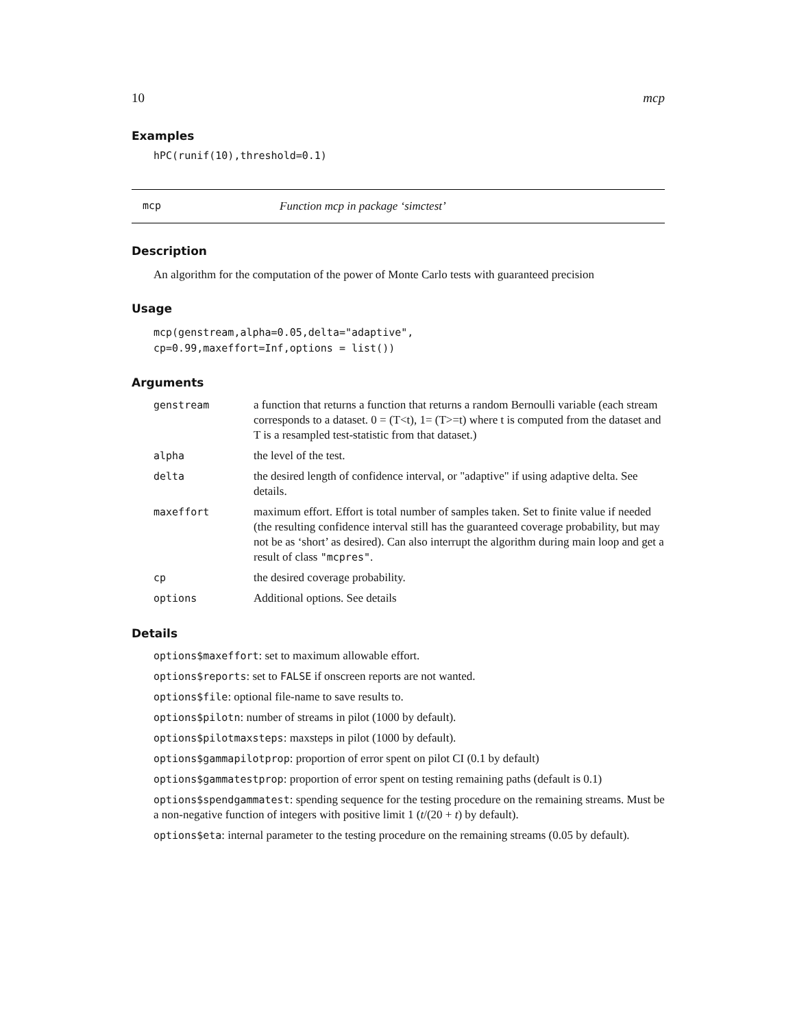10 mcp
Examples
hPC(runif(10),threshold=0.1)
mcp Function mcp in package ‘simctest’
Description
An algorithm for the computation of the power of Monte Carlo tests with guaranteed precision
Usage
mcp(genstream,alpha=0.05,delta="adaptive",
cp=0.99,maxeffort=Inf,options = list())
Arguments
| genstream | a function that returns a function that returns a random Bernoulli variable (each stream corresponds to a dataset. 0 = (T<t), 1= (T>=t) where t is computed from the dataset and T is a resampled test-statistic from that dataset.) |
| alpha | the level of the test. |
| delta | the desired length of confidence interval, or "adaptive" if using adaptive delta. See details. |
| maxeffort | maximum effort. Effort is total number of samples taken. Set to finite value if needed (the resulting confidence interval still has the guaranteed coverage probability, but may not be as ‘short’ as desired). Can also interrupt the algorithm during main loop and get a result of class "mcpres" . |
| cp | the desired coverage probability. |
| options | Additional options. See details |
Details
options$maxeffort: set to maximum allowable effort.
options$reports: set to FALSE if onscreen reports are not wanted.
options$file: optional file-name to save results to.
options$pilotn: number of streams in pilot (1000 by default).
options$pilotmaxsteps: maxsteps in pilot (1000 by default).
options$gammapilotprop: proportion of error spent on pilot CI (0.1 by default)
options$gammatestprop: proportion of error spent on testing remaining paths (default is 0.1)
options$spendgammatest: spending sequence for the testing procedure on the remaining streams. Must be a non-negative function of integers with positive limit 1 (t/(20 + t) by default).
options$eta: internal parameter to the testing procedure on the remaining streams (0.05 by default).